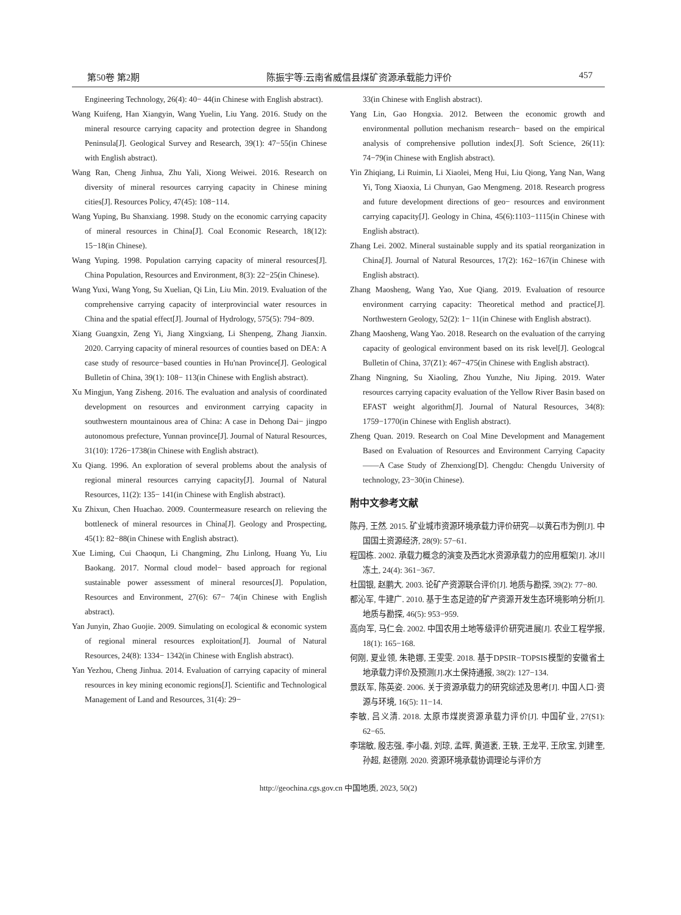第50卷 第2期 陈振宇等:云南省威信县煤矿资源承载能力评价 457
Engineering Technology, 26(4): 40− 44(in Chinese with English abstract).
Wang Kuifeng, Han Xiangyin, Wang Yuelin, Liu Yang. 2016. Study on the mineral resource carrying capacity and protection degree in Shandong Peninsula[J]. Geological Survey and Research, 39(1): 47−55(in Chinese with English abstract).
Wang Ran, Cheng Jinhua, Zhu Yali, Xiong Weiwei. 2016. Research on diversity of mineral resources carrying capacity in Chinese mining cities[J]. Resources Policy, 47(45): 108−114.
Wang Yuping, Bu Shanxiang. 1998. Study on the economic carrying capacity of mineral resources in China[J]. Coal Economic Research, 18(12): 15−18(in Chinese).
Wang Yuping. 1998. Population carrying capacity of mineral resources[J]. China Population, Resources and Environment, 8(3): 22−25(in Chinese).
Wang Yuxi, Wang Yong, Su Xuelian, Qi Lin, Liu Min. 2019. Evaluation of the comprehensive carrying capacity of interprovincial water resources in China and the spatial effect[J]. Journal of Hydrology, 575(5): 794−809.
Xiang Guangxin, Zeng Yi, Jiang Xingxiang, Li Shenpeng, Zhang Jianxin. 2020. Carrying capacity of mineral resources of counties based on DEA: A case study of resource−based counties in Hu'nan Province[J]. Geological Bulletin of China, 39(1): 108− 113(in Chinese with English abstract).
Xu Mingjun, Yang Zisheng. 2016. The evaluation and analysis of coordinated development on resources and environment carrying capacity in southwestern mountainous area of China: A case in Dehong Dai− jingpo autonomous prefecture, Yunnan province[J]. Journal of Natural Resources, 31(10): 1726−1738(in Chinese with English abstract).
Xu Qiang. 1996. An exploration of several problems about the analysis of regional mineral resources carrying capacity[J]. Journal of Natural Resources, 11(2): 135− 141(in Chinese with English abstract).
Xu Zhixun, Chen Huachao. 2009. Countermeasure research on relieving the bottleneck of mineral resources in China[J]. Geology and Prospecting, 45(1): 82−88(in Chinese with English abstract).
Xue Liming, Cui Chaoqun, Li Changming, Zhu Linlong, Huang Yu, Liu Baokang. 2017. Normal cloud model− based approach for regional sustainable power assessment of mineral resources[J]. Population, Resources and Environment, 27(6): 67− 74(in Chinese with English abstract).
Yan Junyin, Zhao Guojie. 2009. Simulating on ecological & economic system of regional mineral resources exploitation[J]. Journal of Natural Resources, 24(8): 1334− 1342(in Chinese with English abstract).
Yan Yezhou, Cheng Jinhua. 2014. Evaluation of carrying capacity of mineral resources in key mining economic regions[J]. Scientific and Technological Management of Land and Resources, 31(4): 29−
33(in Chinese with English abstract).
Yang Lin, Gao Hongxia. 2012. Between the economic growth and environmental pollution mechanism research− based on the empirical analysis of comprehensive pollution index[J]. Soft Science, 26(11): 74−79(in Chinese with English abstract).
Yin Zhiqiang, Li Ruimin, Li Xiaolei, Meng Hui, Liu Qiong, Yang Nan, Wang Yi, Tong Xiaoxia, Li Chunyan, Gao Mengmeng. 2018. Research progress and future development directions of geo− resources and environment carrying capacity[J]. Geology in China, 45(6):1103−1115(in Chinese with English abstract).
Zhang Lei. 2002. Mineral sustainable supply and its spatial reorganization in China[J]. Journal of Natural Resources, 17(2): 162−167(in Chinese with English abstract).
Zhang Maosheng, Wang Yao, Xue Qiang. 2019. Evaluation of resource environment carrying capacity: Theoretical method and practice[J]. Northwestern Geology, 52(2): 1− 11(in Chinese with English abstract).
Zhang Maosheng, Wang Yao. 2018. Research on the evaluation of the carrying capacity of geological environment based on its risk level[J]. Geologcal Bulletin of China, 37(Z1): 467−475(in Chinese with English abstract).
Zhang Ningning, Su Xiaoling, Zhou Yunzhe, Niu Jiping. 2019. Water resources carrying capacity evaluation of the Yellow River Basin based on EFAST weight algorithm[J]. Journal of Natural Resources, 34(8): 1759−1770(in Chinese with English abstract).
Zheng Quan. 2019. Research on Coal Mine Development and Management Based on Evaluation of Resources and Environment Carrying Capacity——A Case Study of Zhenxiong[D]. Chengdu: Chengdu University of technology, 23−30(in Chinese).
附中文参考文献
陈丹, 王然. 2015. 矿业城市资源环境承载力评价研究—以黄石市为例[J]. 中国国土资源经济, 28(9): 57−61.
程国栋. 2002. 承载力概念的演变及西北水资源承载力的应用框架[J]. 冰川冻土, 24(4): 361−367.
杜国银, 赵鹏大. 2003. 论矿产资源联合评价[J]. 地质与勘探, 39(2): 77−80.
都沁军, 牛建广. 2010. 基于生态足迹的矿产资源开发生态环境影响分析[J]. 地质与勘探, 46(5): 953−959.
高向军, 马仁会. 2002. 中国农用土地等级评价研究进展[J]. 农业工程学报, 18(1): 165−168.
何刚, 夏业领, 朱艳娜, 王雯雯. 2018. 基于DPSIR−TOPSIS模型的安徽省土地承载力评价及预测[J].水土保持通报, 38(2): 127−134.
景跃军, 陈英姿. 2006. 关于资源承载力的研究综述及思考[J]. 中国人口·资源与环境, 16(5): 11−14.
李敏, 吕义清. 2018. 太原市煤炭资源承载力评价[J]. 中国矿业, 27(S1): 62−65.
李瑞敏, 殷志强, 李小磊, 刘琼, 孟晖, 黄道袤, 王轶, 王龙平, 王欣宝, 刘建奎, 孙超, 赵德刚. 2020. 资源环境承载协调理论与评价方
http://geochina.cgs.gov.cn 中国地质, 2023, 50(2)